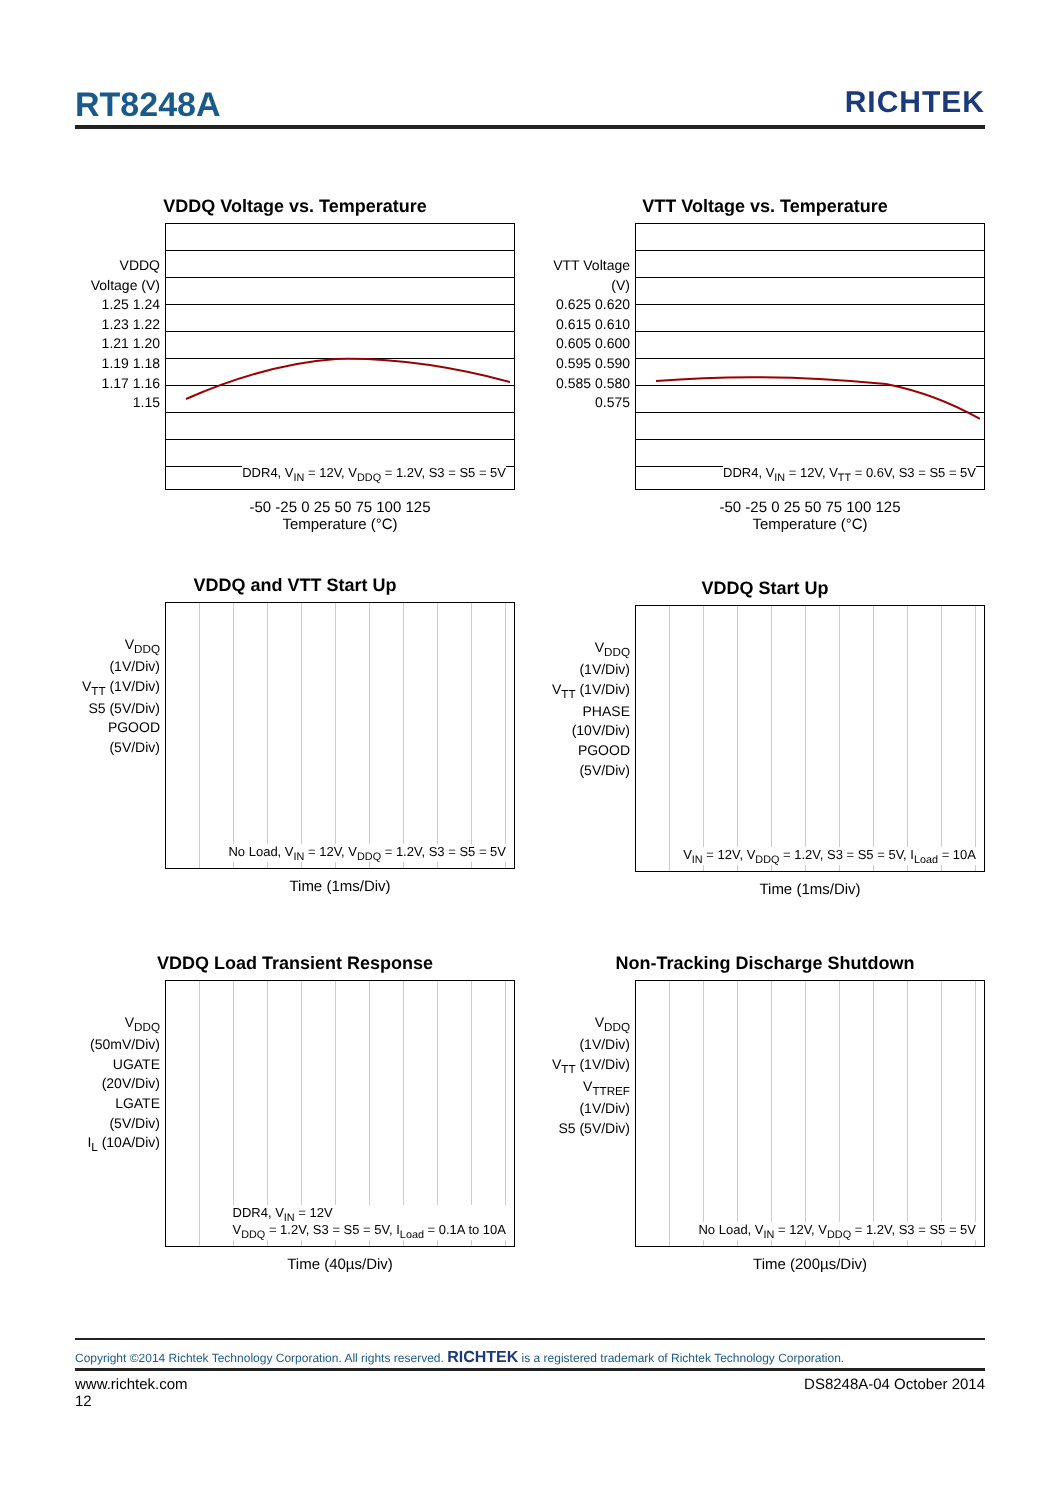RT8248A RICHTEK
VDDQ Voltage vs. Temperature
VDDQ Voltage (V)
1.25 1.24 1.23 1.22 1.21 1.20 1.19 1.18 1.17 1.16 1.15
DDR4, V<sub>IN</sub> = 12V, V<sub>DDQ</sub> = 1.2V, S3 = S5 = 5V
-50 -25 0 25 50 75 100 125
Temperature (°C)
VTT Voltage vs. Temperature
VTT Voltage (V)
0.625 0.620 0.615 0.610 0.605 0.600 0.595 0.590 0.585 0.580 0.575
DDR4, V<sub>IN</sub> = 12V, V<sub>TT</sub> = 0.6V, S3 = S5 = 5V
-50 -25 0 25 50 75 100 125
Temperature (°C)
VDDQ and VTT Start Up
V<sub>DDQ</sub> (1V/Div)
V<sub>TT</sub> (1V/Div)
S5 (5V/Div)
PGOOD (5V/Div)
No Load, V<sub>IN</sub> = 12V, V<sub>DDQ</sub> = 1.2V, S3 = S5 = 5V
Time (1ms/Div)
VDDQ Start Up
V<sub>DDQ</sub> (1V/Div)
V<sub>TT</sub> (1V/Div)
PHASE (10V/Div)
PGOOD (5V/Div)
V<sub>IN</sub> = 12V, V<sub>DDQ</sub> = 1.2V, S3 = S5 = 5V, I<sub>Load</sub> = 10A
Time (1ms/Div)
VDDQ Load Transient Response
V<sub>DDQ</sub> (50mV/Div)
UGATE (20V/Div)
LGATE (5V/Div)
I<sub>L</sub> (10A/Div)
DDR4, V<sub>IN</sub> = 12V
V<sub>DDQ</sub> = 1.2V, S3 = S5 = 5V, I<sub>Load</sub> = 0.1A to 10A
Time (40µs/Div)
Non-Tracking Discharge Shutdown
V<sub>DDQ</sub> (1V/Div)
V<sub>TT</sub> (1V/Div)
V<sub>TTREF</sub> (1V/Div)
S5 (5V/Div)
No Load, V<sub>IN</sub> = 12V, V<sub>DDQ</sub> = 1.2V, S3 = S5 = 5V
Time (200µs/Div)
Copyright ©2014 Richtek Technology Corporation. All rights reserved. RICHTEK is a registered trademark of Richtek Technology Corporation.
www.richtek.com DS8248A-04 October 2014
12